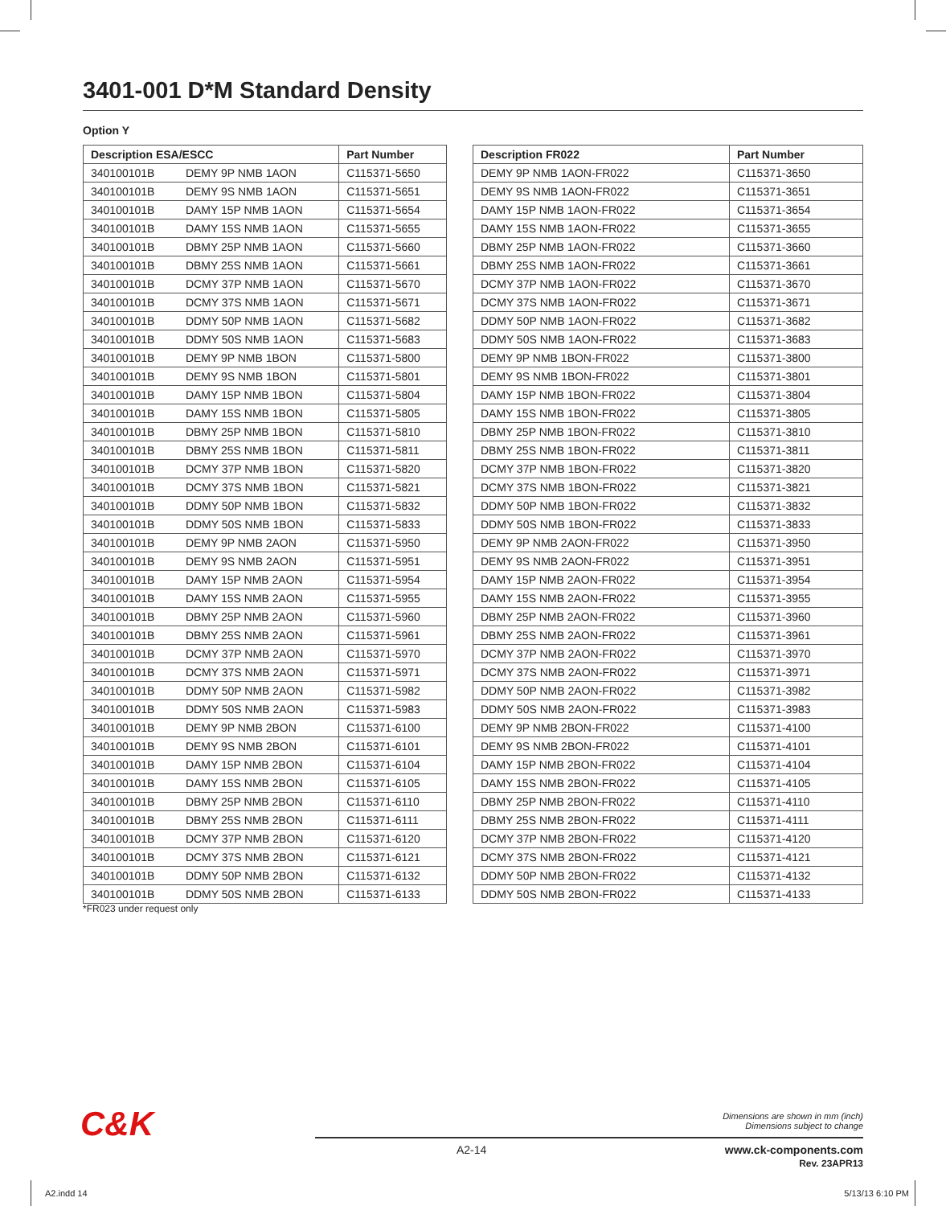3401-001 D*M Standard Density
Option Y
| Description ESA/ESCC | | Part Number |
| --- | --- | --- |
| 340100101B | DEMY 9P NMB 1AON | C115371-5650 |
| 340100101B | DEMY 9S NMB 1AON | C115371-5651 |
| 340100101B | DAMY 15P NMB 1AON | C115371-5654 |
| 340100101B | DAMY 15S NMB 1AON | C115371-5655 |
| 340100101B | DBMY 25P NMB 1AON | C115371-5660 |
| 340100101B | DBMY 25S NMB 1AON | C115371-5661 |
| 340100101B | DCMY 37P NMB 1AON | C115371-5670 |
| 340100101B | DCMY 37S NMB 1AON | C115371-5671 |
| 340100101B | DDMY 50P NMB 1AON | C115371-5682 |
| 340100101B | DDMY 50S NMB 1AON | C115371-5683 |
| 340100101B | DEMY 9P NMB 1BON | C115371-5800 |
| 340100101B | DEMY 9S NMB 1BON | C115371-5801 |
| 340100101B | DAMY 15P NMB 1BON | C115371-5804 |
| 340100101B | DAMY 15S NMB 1BON | C115371-5805 |
| 340100101B | DBMY 25P NMB 1BON | C115371-5810 |
| 340100101B | DBMY 25S NMB 1BON | C115371-5811 |
| 340100101B | DCMY 37P NMB 1BON | C115371-5820 |
| 340100101B | DCMY 37S NMB 1BON | C115371-5821 |
| 340100101B | DDMY 50P NMB 1BON | C115371-5832 |
| 340100101B | DDMY 50S NMB 1BON | C115371-5833 |
| 340100101B | DEMY 9P NMB 2AON | C115371-5950 |
| 340100101B | DEMY 9S NMB 2AON | C115371-5951 |
| 340100101B | DAMY 15P NMB 2AON | C115371-5954 |
| 340100101B | DAMY 15S NMB 2AON | C115371-5955 |
| 340100101B | DBMY 25P NMB 2AON | C115371-5960 |
| 340100101B | DBMY 25S NMB 2AON | C115371-5961 |
| 340100101B | DCMY 37P NMB 2AON | C115371-5970 |
| 340100101B | DCMY 37S NMB 2AON | C115371-5971 |
| 340100101B | DDMY 50P NMB 2AON | C115371-5982 |
| 340100101B | DDMY 50S NMB 2AON | C115371-5983 |
| 340100101B | DEMY 9P NMB 2BON | C115371-6100 |
| 340100101B | DEMY 9S NMB 2BON | C115371-6101 |
| 340100101B | DAMY 15P NMB 2BON | C115371-6104 |
| 340100101B | DAMY 15S NMB 2BON | C115371-6105 |
| 340100101B | DBMY 25P NMB 2BON | C115371-6110 |
| 340100101B | DBMY 25S NMB 2BON | C115371-6111 |
| 340100101B | DCMY 37P NMB 2BON | C115371-6120 |
| 340100101B | DCMY 37S NMB 2BON | C115371-6121 |
| 340100101B | DDMY 50P NMB 2BON | C115371-6132 |
| 340100101B | DDMY 50S NMB 2BON | C115371-6133 |
| Description FR022 | Part Number |
| --- | --- |
| DEMY 9P NMB 1AON-FR022 | C115371-3650 |
| DEMY 9S NMB 1AON-FR022 | C115371-3651 |
| DAMY 15P NMB 1AON-FR022 | C115371-3654 |
| DAMY 15S NMB 1AON-FR022 | C115371-3655 |
| DBMY 25P NMB 1AON-FR022 | C115371-3660 |
| DBMY 25S NMB 1AON-FR022 | C115371-3661 |
| DCMY 37P NMB 1AON-FR022 | C115371-3670 |
| DCMY 37S NMB 1AON-FR022 | C115371-3671 |
| DDMY 50P NMB 1AON-FR022 | C115371-3682 |
| DDMY 50S NMB 1AON-FR022 | C115371-3683 |
| DEMY 9P NMB 1BON-FR022 | C115371-3800 |
| DEMY 9S NMB 1BON-FR022 | C115371-3801 |
| DAMY 15P NMB 1BON-FR022 | C115371-3804 |
| DAMY 15S NMB 1BON-FR022 | C115371-3805 |
| DBMY 25P NMB 1BON-FR022 | C115371-3810 |
| DBMY 25S NMB 1BON-FR022 | C115371-3811 |
| DCMY 37P NMB 1BON-FR022 | C115371-3820 |
| DCMY 37S NMB 1BON-FR022 | C115371-3821 |
| DDMY 50P NMB 1BON-FR022 | C115371-3832 |
| DDMY 50S NMB 1BON-FR022 | C115371-3833 |
| DEMY 9P NMB 2AON-FR022 | C115371-3950 |
| DEMY 9S NMB 2AON-FR022 | C115371-3951 |
| DAMY 15P NMB 2AON-FR022 | C115371-3954 |
| DAMY 15S NMB 2AON-FR022 | C115371-3955 |
| DBMY 25P NMB 2AON-FR022 | C115371-3960 |
| DBMY 25S NMB 2AON-FR022 | C115371-3961 |
| DCMY 37P NMB 2AON-FR022 | C115371-3970 |
| DCMY 37S NMB 2AON-FR022 | C115371-3971 |
| DDMY 50P NMB 2AON-FR022 | C115371-3982 |
| DDMY 50S NMB 2AON-FR022 | C115371-3983 |
| DEMY 9P NMB 2BON-FR022 | C115371-4100 |
| DEMY 9S NMB 2BON-FR022 | C115371-4101 |
| DAMY 15P NMB 2BON-FR022 | C115371-4104 |
| DAMY 15S NMB 2BON-FR022 | C115371-4105 |
| DBMY 25P NMB 2BON-FR022 | C115371-4110 |
| DBMY 25S NMB 2BON-FR022 | C115371-4111 |
| DCMY 37P NMB 2BON-FR022 | C115371-4120 |
| DCMY 37S NMB 2BON-FR022 | C115371-4121 |
| DDMY 50P NMB 2BON-FR022 | C115371-4132 |
| DDMY 50S NMB 2BON-FR022 | C115371-4133 |
*FR023 under request only
C&K
Dimensions are shown in mm (inch)
Dimensions subject to change
A2-14
www.ck-components.com
Rev. 23APR13
A2.indd 14 5/13/13 6:10 PM